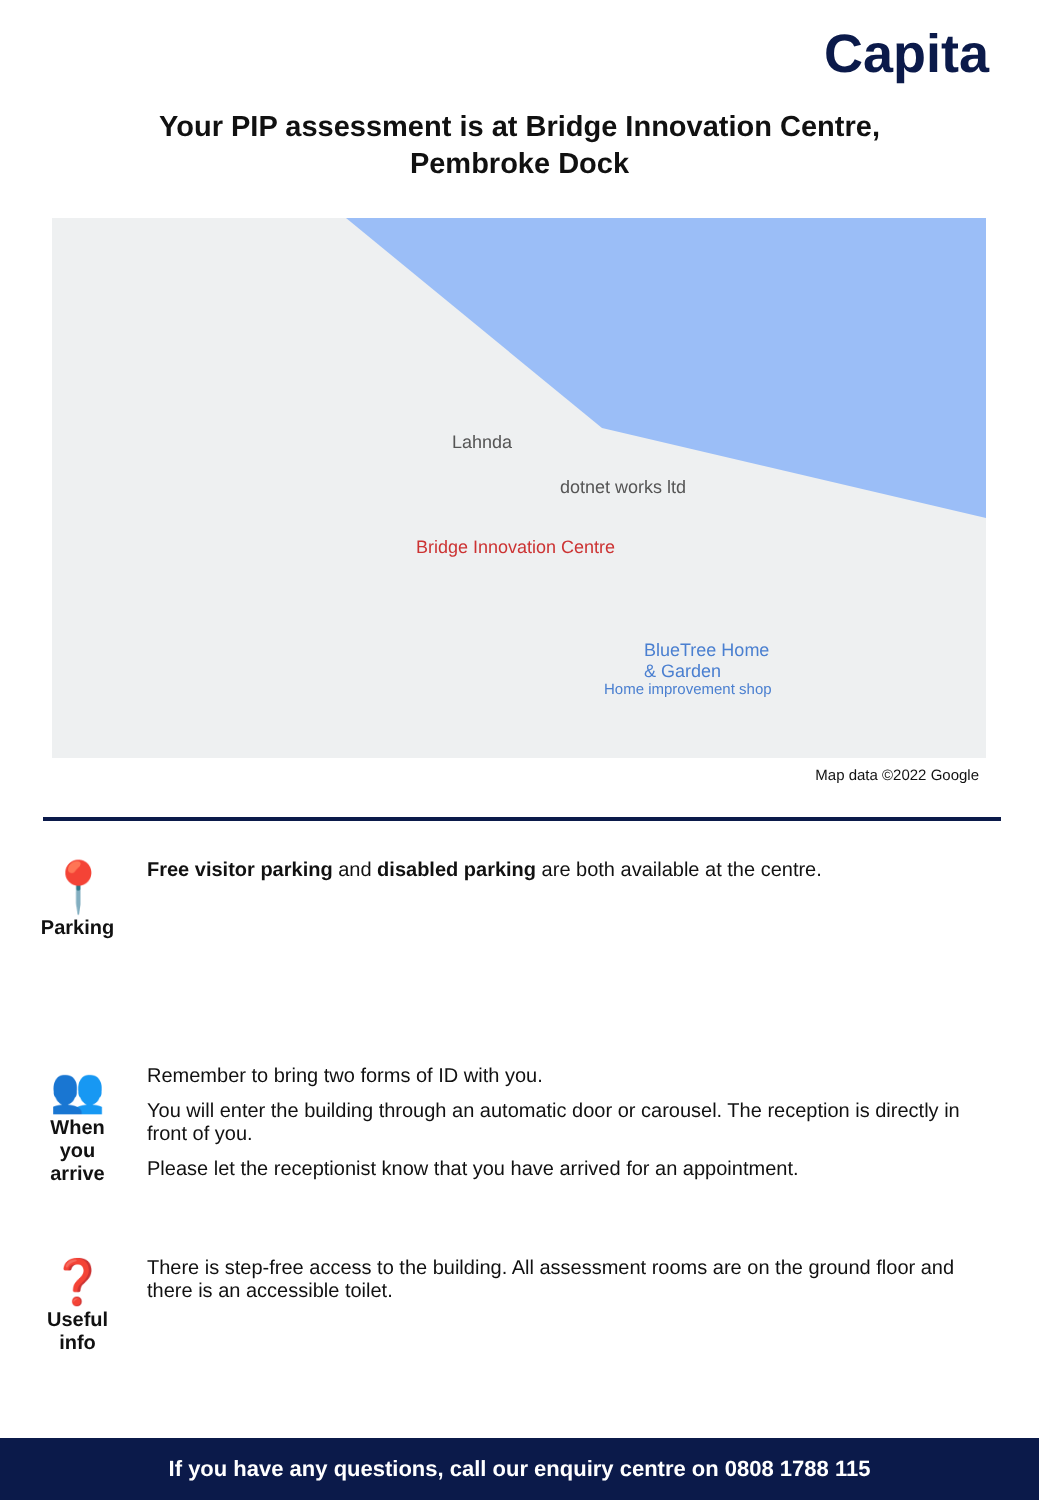Capita
Your PIP assessment is at Bridge Innovation Centre,
Pembroke Dock
Lahnda
dotnet works ltd
Bridge Innovation Centre
BlueTree Home
& Garden
Home improvement shop
Map data ©2022 Google
📍
Parking
Free visitor parking and disabled parking are both available at the centre.
👥
When
you
arrive
Remember to bring two forms of ID with you.
You will enter the building through an automatic door or carousel. The reception is directly in front of you.
Please let the receptionist know that you have arrived for an appointment.
❓
Useful
info
There is step-free access to the building. All assessment rooms are on the ground floor and there is an accessible toilet.
If you have any questions, call our enquiry centre on 0808 1788 115